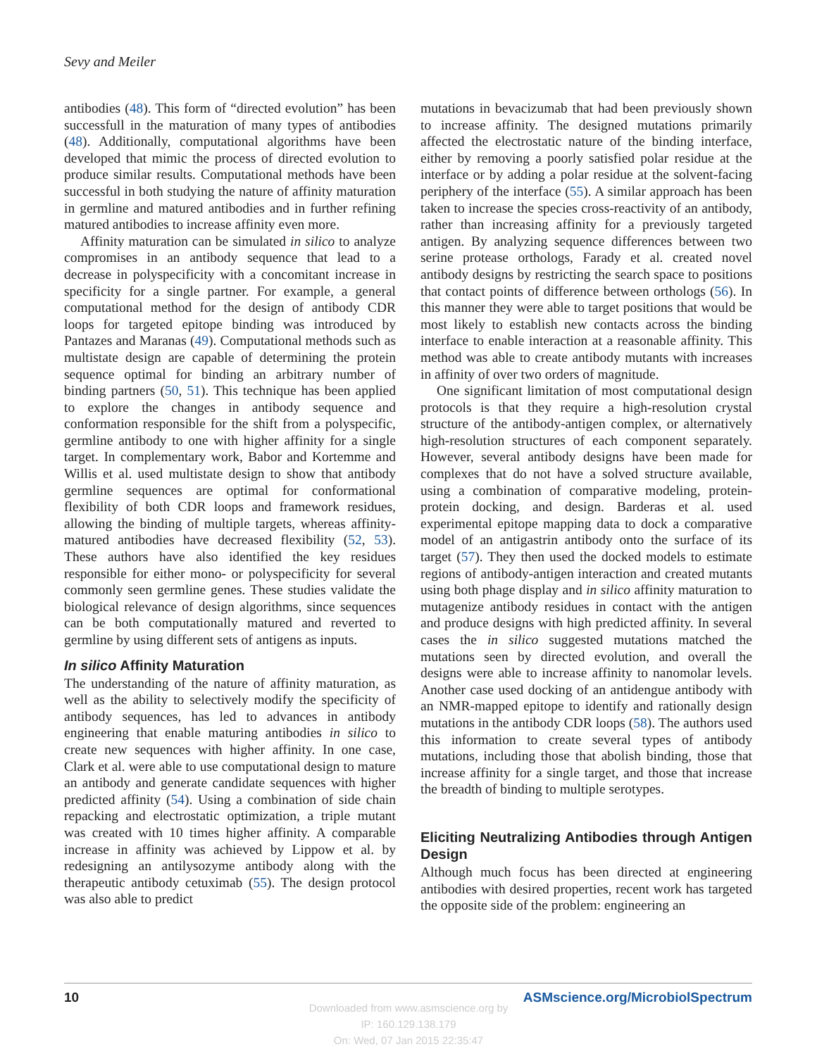Sevy and Meiler
antibodies (48). This form of “directed evolution” has been successfull in the maturation of many types of antibodies (48). Additionally, computational algorithms have been developed that mimic the process of directed evolution to produce similar results. Computational methods have been successful in both studying the nature of affinity maturation in germline and matured antibodies and in further refining matured antibodies to increase affinity even more.
Affinity maturation can be simulated in silico to analyze compromises in an antibody sequence that lead to a decrease in polyspecificity with a concomitant increase in specificity for a single partner. For example, a general computational method for the design of antibody CDR loops for targeted epitope binding was introduced by Pantazes and Maranas (49). Computational methods such as multistate design are capable of determining the protein sequence optimal for binding an arbitrary number of binding partners (50, 51). This technique has been applied to explore the changes in antibody sequence and conformation responsible for the shift from a polyspecific, germline antibody to one with higher affinity for a single target. In complementary work, Babor and Kortemme and Willis et al. used multistate design to show that antibody germline sequences are optimal for conformational flexibility of both CDR loops and framework residues, allowing the binding of multiple targets, whereas affinity-matured antibodies have decreased flexibility (52, 53). These authors have also identified the key residues responsible for either mono- or polyspecificity for several commonly seen germline genes. These studies validate the biological relevance of design algorithms, since sequences can be both computationally matured and reverted to germline by using different sets of antigens as inputs.
In silico Affinity Maturation
The understanding of the nature of affinity maturation, as well as the ability to selectively modify the specificity of antibody sequences, has led to advances in antibody engineering that enable maturing antibodies in silico to create new sequences with higher affinity. In one case, Clark et al. were able to use computational design to mature an antibody and generate candidate sequences with higher predicted affinity (54). Using a combination of side chain repacking and electrostatic optimization, a triple mutant was created with 10 times higher affinity. A comparable increase in affinity was achieved by Lippow et al. by redesigning an antilysozyme antibody along with the therapeutic antibody cetuximab (55). The design protocol was also able to predict
mutations in bevacizumab that had been previously shown to increase affinity. The designed mutations primarily affected the electrostatic nature of the binding interface, either by removing a poorly satisfied polar residue at the interface or by adding a polar residue at the solvent-facing periphery of the interface (55). A similar approach has been taken to increase the species cross-reactivity of an antibody, rather than increasing affinity for a previously targeted antigen. By analyzing sequence differences between two serine protease orthologs, Farady et al. created novel antibody designs by restricting the search space to positions that contact points of difference between orthologs (56). In this manner they were able to target positions that would be most likely to establish new contacts across the binding interface to enable interaction at a reasonable affinity. This method was able to create antibody mutants with increases in affinity of over two orders of magnitude.
One significant limitation of most computational design protocols is that they require a high-resolution crystal structure of the antibody-antigen complex, or alternatively high-resolution structures of each component separately. However, several antibody designs have been made for complexes that do not have a solved structure available, using a combination of comparative modeling, protein-protein docking, and design. Barderas et al. used experimental epitope mapping data to dock a comparative model of an antigastrin antibody onto the surface of its target (57). They then used the docked models to estimate regions of antibody-antigen interaction and created mutants using both phage display and in silico affinity maturation to mutagenize antibody residues in contact with the antigen and produce designs with high predicted affinity. In several cases the in silico suggested mutations matched the mutations seen by directed evolution, and overall the designs were able to increase affinity to nanomolar levels. Another case used docking of an antidengue antibody with an NMR-mapped epitope to identify and rationally design mutations in the antibody CDR loops (58). The authors used this information to create several types of antibody mutations, including those that abolish binding, those that increase affinity for a single target, and those that increase the breadth of binding to multiple serotypes.
Eliciting Neutralizing Antibodies through Antigen Design
Although much focus has been directed at engineering antibodies with desired properties, recent work has targeted the opposite side of the problem: engineering an
10 ASMscience.org/MicrobiolSpectrum
Downloaded from www.asmscience.org by
IP: 160.129.138.179
On: Wed, 07 Jan 2015 22:35:47